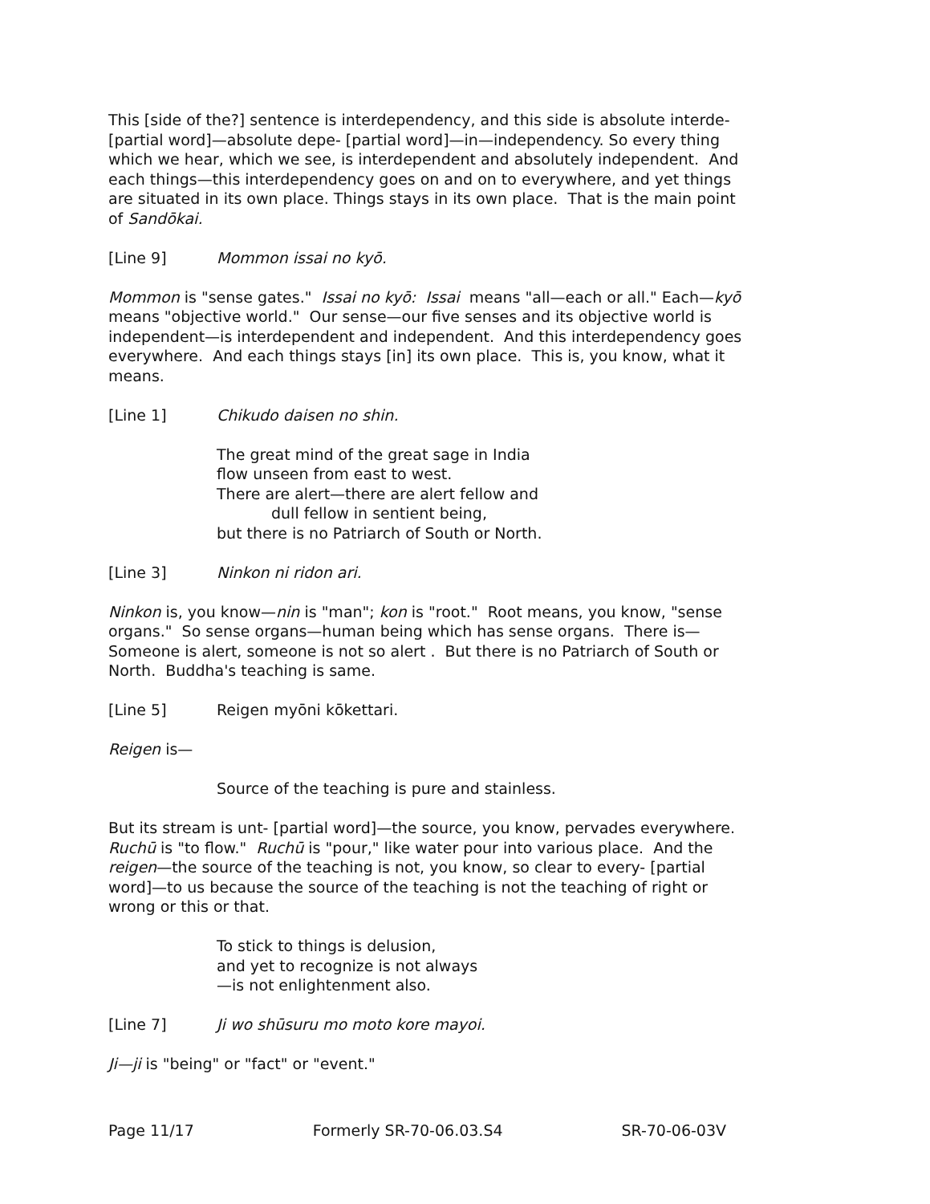This [side of the?] sentence is interdependency, and this side is absolute interde- [partial word]—absolute depe- [partial word]—in—independency. So every thing which we hear, which we see, is interdependent and absolutely independent. And each things—this interdependency goes on and on to everywhere, and yet things are situated in its own place. Things stays in its own place. That is the main point of Sandōkai.
[Line 9] Mommon issai no kyō.
Mommon is "sense gates." Issai no kyō: Issai means "all—each or all." Each—kyō means "objective world." Our sense—our five senses and its objective world is independent—is interdependent and independent. And this interdependency goes everywhere. And each things stays [in] its own place. This is, you know, what it means.
[Line 1] Chikudo daisen no shin.
The great mind of the great sage in India
flow unseen from east to west.
There are alert—there are alert fellow and
dull fellow in sentient being,
but there is no Patriarch of South or North.
[Line 3] Ninkon ni ridon ari.
Ninkon is, you know—nin is "man"; kon is "root." Root means, you know, "sense organs." So sense organs—human being which has sense organs. There is— Someone is alert, someone is not so alert . But there is no Patriarch of South or North. Buddha's teaching is same.
[Line 5] Reigen myōni kōkettari.
Reigen is—
Source of the teaching is pure and stainless.
But its stream is unt- [partial word]—the source, you know, pervades everywhere. Ruchū is "to flow." Ruchū is "pour," like water pour into various place. And the reigen—the source of the teaching is not, you know, so clear to every- [partial word]—to us because the source of the teaching is not the teaching of right or wrong or this or that.
To stick to things is delusion,
and yet to recognize is not always
—is not enlightenment also.
[Line 7] Ji wo shūsuru mo moto kore mayoi.
Ji—ji is "being" or "fact" or "event."
Page 11/17 Formerly SR-70-06.03.S4 SR-70-06-03V